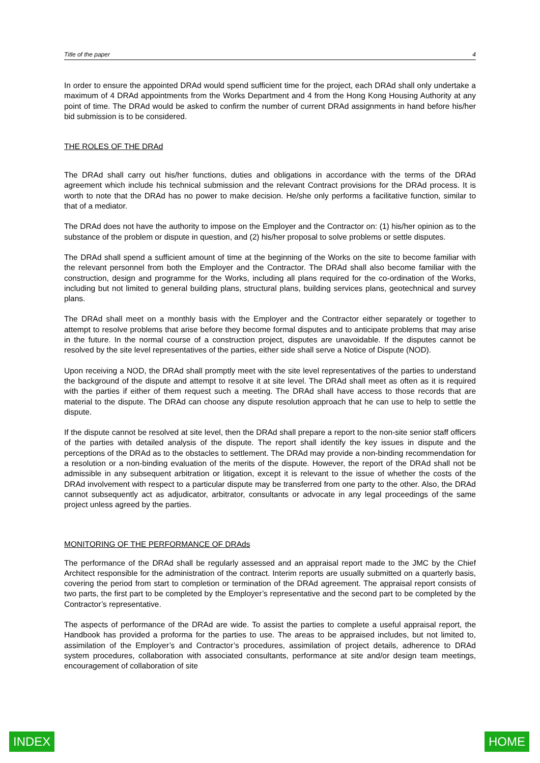Title of the paper 4
In order to ensure the appointed DRAd would spend sufficient time for the project, each DRAd shall only undertake a maximum of 4 DRAd appointments from the Works Department and 4 from the Hong Kong Housing Authority at any point of time. The DRAd would be asked to confirm the number of current DRAd assignments in hand before his/her bid submission is to be considered.
THE ROLES OF THE DRAd
The DRAd shall carry out his/her functions, duties and obligations in accordance with the terms of the DRAd agreement which include his technical submission and the relevant Contract provisions for the DRAd process. It is worth to note that the DRAd has no power to make decision. He/she only performs a facilitative function, similar to that of a mediator.
The DRAd does not have the authority to impose on the Employer and the Contractor on: (1) his/her opinion as to the substance of the problem or dispute in question, and (2) his/her proposal to solve problems or settle disputes.
The DRAd shall spend a sufficient amount of time at the beginning of the Works on the site to become familiar with the relevant personnel from both the Employer and the Contractor. The DRAd shall also become familiar with the construction, design and programme for the Works, including all plans required for the co-ordination of the Works, including but not limited to general building plans, structural plans, building services plans, geotechnical and survey plans.
The DRAd shall meet on a monthly basis with the Employer and the Contractor either separately or together to attempt to resolve problems that arise before they become formal disputes and to anticipate problems that may arise in the future. In the normal course of a construction project, disputes are unavoidable. If the disputes cannot be resolved by the site level representatives of the parties, either side shall serve a Notice of Dispute (NOD).
Upon receiving a NOD, the DRAd shall promptly meet with the site level representatives of the parties to understand the background of the dispute and attempt to resolve it at site level. The DRAd shall meet as often as it is required with the parties if either of them request such a meeting. The DRAd shall have access to those records that are material to the dispute. The DRAd can choose any dispute resolution approach that he can use to help to settle the dispute.
If the dispute cannot be resolved at site level, then the DRAd shall prepare a report to the non-site senior staff officers of the parties with detailed analysis of the dispute. The report shall identify the key issues in dispute and the perceptions of the DRAd as to the obstacles to settlement. The DRAd may provide a non-binding recommendation for a resolution or a non-binding evaluation of the merits of the dispute. However, the report of the DRAd shall not be admissible in any subsequent arbitration or litigation, except it is relevant to the issue of whether the costs of the DRAd involvement with respect to a particular dispute may be transferred from one party to the other. Also, the DRAd cannot subsequently act as adjudicator, arbitrator, consultants or advocate in any legal proceedings of the same project unless agreed by the parties.
MONITORING OF THE PERFORMANCE OF DRAds
The performance of the DRAd shall be regularly assessed and an appraisal report made to the JMC by the Chief Architect responsible for the administration of the contract. Interim reports are usually submitted on a quarterly basis, covering the period from start to completion or termination of the DRAd agreement. The appraisal report consists of two parts, the first part to be completed by the Employer’s representative and the second part to be completed by the Contractor’s representative.
The aspects of performance of the DRAd are wide. To assist the parties to complete a useful appraisal report, the Handbook has provided a proforma for the parties to use. The areas to be appraised includes, but not limited to, assimilation of the Employer’s and Contractor’s procedures, assimilation of project details, adherence to DRAd system procedures, collaboration with associated consultants, performance at site and/or design team meetings, encouragement of collaboration of site
INDEX HOME